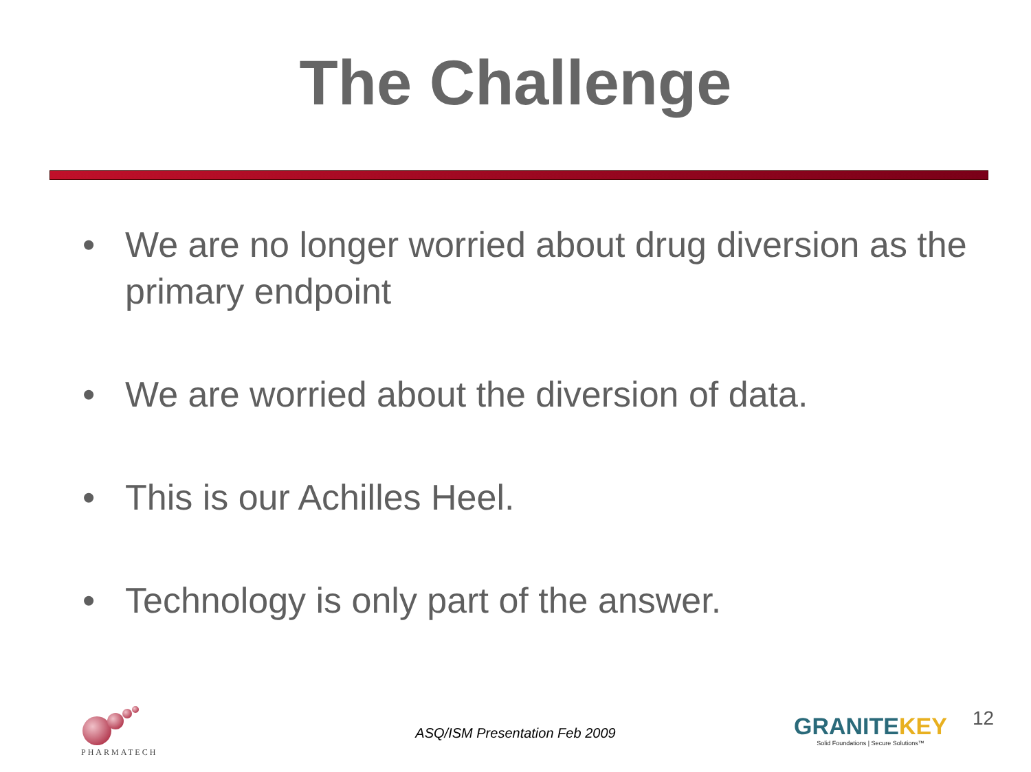The Challenge
• We are no longer worried about drug diversion as the primary endpoint
• We are worried about the diversion of data.
• This is our Achilles Heel.
• Technology is only part of the answer.
PHARMATECH
ASQ/ISM Presentation Feb 2009
GRANITEKEY
Solid Foundations | Secure Solutions™
12